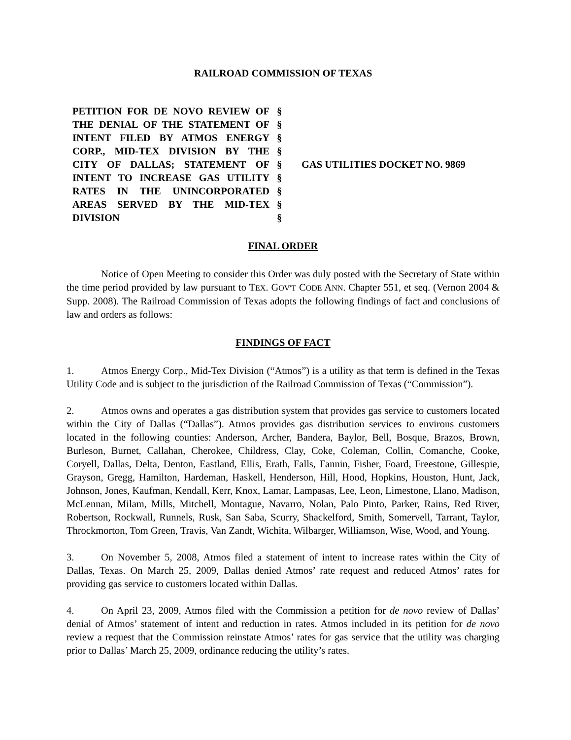RAILROAD COMMISSION OF TEXAS
PETITION FOR DE NOVO REVIEW OF THE DENIAL OF THE STATEMENT OF INTENT FILED BY ATMOS ENERGY CORP., MID-TEX DIVISION BY THE CITY OF DALLAS; STATEMENT OF INTENT TO INCREASE GAS UTILITY RATES IN THE UNINCORPORATED AREAS SERVED BY THE MID-TEX DIVISION
§
§
§
§
§
§
§
§
§
GAS UTILITIES DOCKET NO. 9869
FINAL ORDER
Notice of Open Meeting to consider this Order was duly posted with the Secretary of State within the time period provided by law pursuant to TEX. GOV'T CODE ANN. Chapter 551, et seq. (Vernon 2004 & Supp. 2008). The Railroad Commission of Texas adopts the following findings of fact and conclusions of law and orders as follows:
FINDINGS OF FACT
1. Atmos Energy Corp., Mid-Tex Division (“Atmos”) is a utility as that term is defined in the Texas Utility Code and is subject to the jurisdiction of the Railroad Commission of Texas (“Commission”).
2. Atmos owns and operates a gas distribution system that provides gas service to customers located within the City of Dallas (“Dallas”). Atmos provides gas distribution services to environs customers located in the following counties: Anderson, Archer, Bandera, Baylor, Bell, Bosque, Brazos, Brown, Burleson, Burnet, Callahan, Cherokee, Childress, Clay, Coke, Coleman, Collin, Comanche, Cooke, Coryell, Dallas, Delta, Denton, Eastland, Ellis, Erath, Falls, Fannin, Fisher, Foard, Freestone, Gillespie, Grayson, Gregg, Hamilton, Hardeman, Haskell, Henderson, Hill, Hood, Hopkins, Houston, Hunt, Jack, Johnson, Jones, Kaufman, Kendall, Kerr, Knox, Lamar, Lampasas, Lee, Leon, Limestone, Llano, Madison, McLennan, Milam, Mills, Mitchell, Montague, Navarro, Nolan, Palo Pinto, Parker, Rains, Red River, Robertson, Rockwall, Runnels, Rusk, San Saba, Scurry, Shackelford, Smith, Somervell, Tarrant, Taylor, Throckmorton, Tom Green, Travis, Van Zandt, Wichita, Wilbarger, Williamson, Wise, Wood, and Young.
3. On November 5, 2008, Atmos filed a statement of intent to increase rates within the City of Dallas, Texas. On March 25, 2009, Dallas denied Atmos’ rate request and reduced Atmos’ rates for providing gas service to customers located within Dallas.
4. On April 23, 2009, Atmos filed with the Commission a petition for de novo review of Dallas’ denial of Atmos’ statement of intent and reduction in rates. Atmos included in its petition for de novo review a request that the Commission reinstate Atmos’ rates for gas service that the utility was charging prior to Dallas’ March 25, 2009, ordinance reducing the utility’s rates.